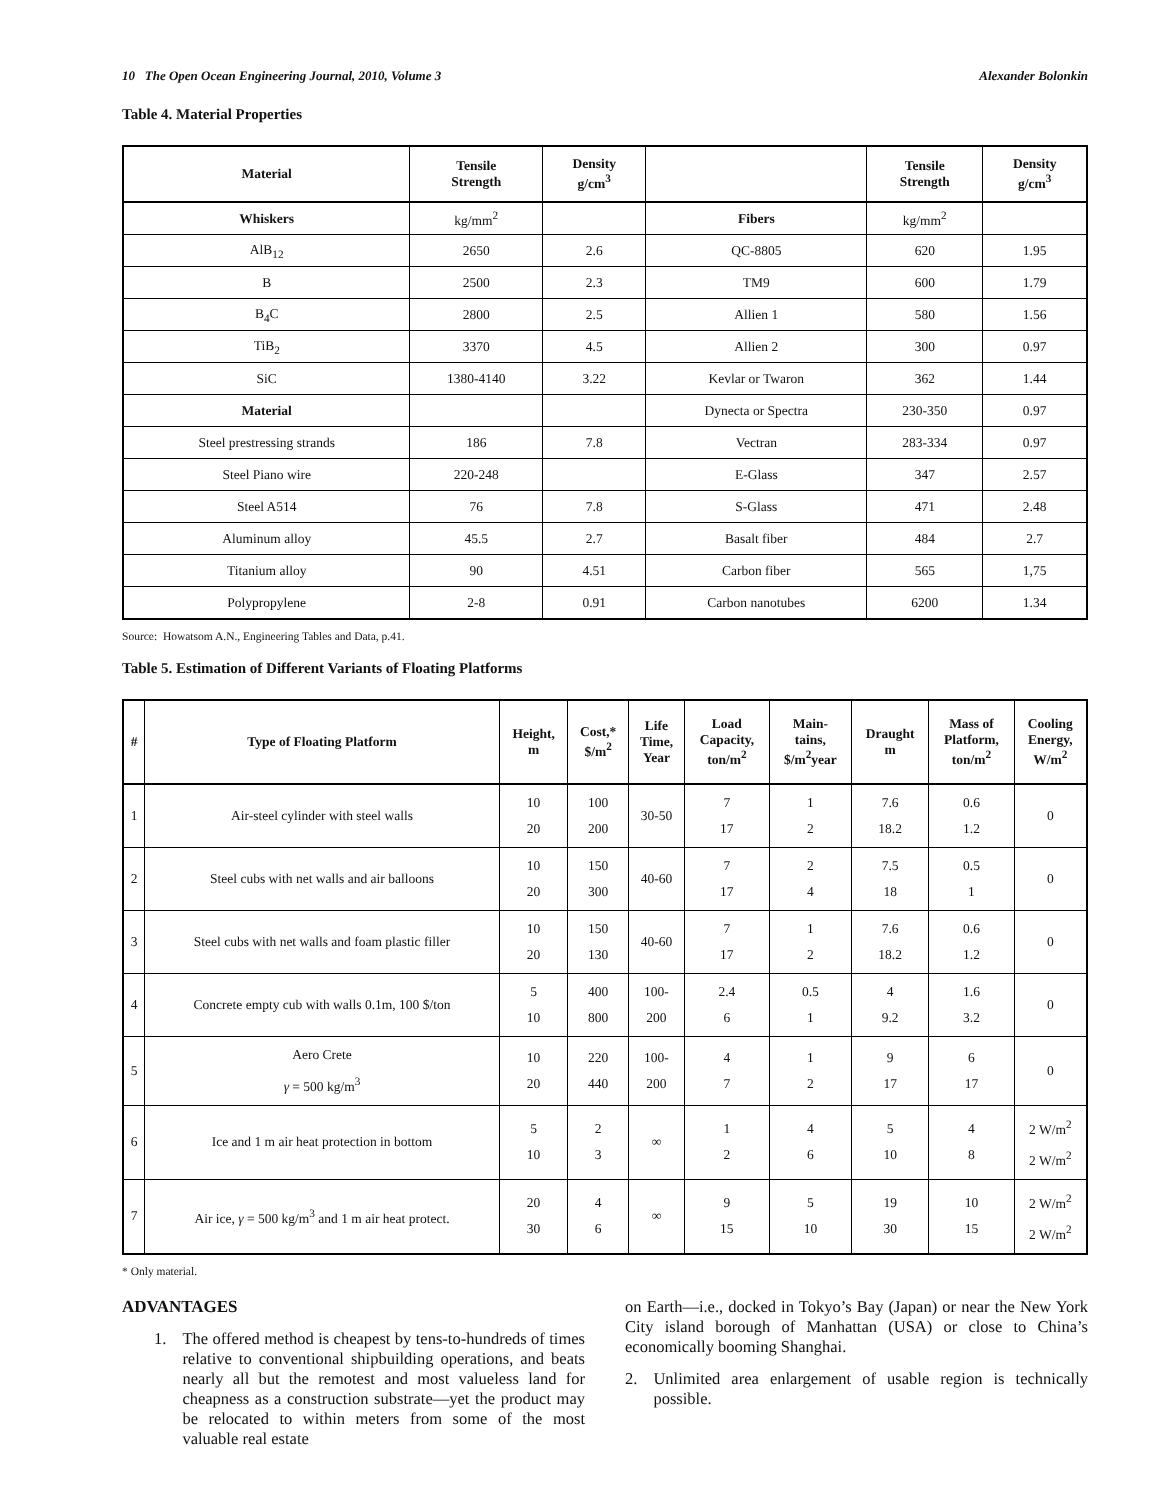10 The Open Ocean Engineering Journal, 2010, Volume 3 Alexander Bolonkin
Table 4. Material Properties
| Material | Tensile Strength | Density g/cm<sup>3</sup> | | Tensile Strength | Density g/cm<sup>3</sup> |
| --- | --- | --- | --- | --- | --- |
| Whiskers | kg/mm<sup>2</sup> | | Fibers | kg/mm<sup>2</sup> | |
| AlB<sub>12</sub> | 2650 | 2.6 | QC-8805 | 620 | 1.95 |
| B | 2500 | 2.3 | TM9 | 600 | 1.79 |
| B<sub>4</sub>C | 2800 | 2.5 | Allien 1 | 580 | 1.56 |
| TiB<sub>2</sub> | 3370 | 4.5 | Allien 2 | 300 | 0.97 |
| SiC | 1380-4140 | 3.22 | Kevlar or Twaron | 362 | 1.44 |
| Material | | | Dynecta or Spectra | 230-350 | 0.97 |
| Steel prestressing strands | 186 | 7.8 | Vectran | 283-334 | 0.97 |
| Steel Piano wire | 220-248 | | E-Glass | 347 | 2.57 |
| Steel A514 | 76 | 7.8 | S-Glass | 471 | 2.48 |
| Aluminum alloy | 45.5 | 2.7 | Basalt fiber | 484 | 2.7 |
| Titanium alloy | 90 | 4.51 | Carbon fiber | 565 | 1,75 |
| Polypropylene | 2-8 | 0.91 | Carbon nanotubes | 6200 | 1.34 |
Source: Howatsom A.N., Engineering Tables and Data, p.41.
Table 5. Estimation of Different Variants of Floating Platforms
| # | Type of Floating Platform | Height, m | Cost,* $/m<sup>2</sup> | Life Time, Year | Load Capacity, ton/m<sup>2</sup> | Main- tains, $/m<sup>2</sup>year | Draught m | Mass of Platform, ton/m<sup>2</sup> | Cooling Energy, W/m<sup>2</sup> |
| --- | --- | --- | --- | --- | --- | --- | --- | --- | --- |
| 1 | Air-steel cylinder with steel walls | 10 20 | 100 200 | 30-50 | 7 17 | 1 2 | 7.6 18.2 | 0.6 1.2 | 0 |
| 2 | Steel cubs with net walls and air balloons | 10 20 | 150 300 | 40-60 | 7 17 | 2 4 | 7.5 18 | 0.5 1 | 0 |
| 3 | Steel cubs with net walls and foam plastic filler | 10 20 | 150 130 | 40-60 | 7 17 | 1 2 | 7.6 18.2 | 0.6 1.2 | 0 |
| 4 | Concrete empty cub with walls 0.1m, 100 $/ton | 5 10 | 400 800 | 100- 200 | 2.4 6 | 0.5 1 | 4 9.2 | 1.6 3.2 | 0 |
| 5 | Aero Crete γ = 500 kg/m<sup>3</sup> | 10 20 | 220 440 | 100- 200 | 4 7 | 1 2 | 9 17 | 6 17 | 0 |
| 6 | Ice and 1 m air heat protection in bottom | 5 10 | 2 3 | ∞ | 1 2 | 4 6 | 5 10 | 4 8 | 2 W/m<sup>2</sup> 2 W/m<sup>2</sup> |
| 7 | Air ice, γ = 500 kg/m<sup>3</sup> and 1 m air heat protect. | 20 30 | 4 6 | ∞ | 9 15 | 5 10 | 19 30 | 10 15 | 2 W/m<sup>2</sup> 2 W/m<sup>2</sup> |
* Only material.
ADVANTAGES
1. The offered method is cheapest by tens-to-hundreds of times relative to conventional shipbuilding operations, and beats nearly all but the remotest and most valueless land for cheapness as a construction substrate—yet the product may be relocated to within meters from some of the most valuable real estate
on Earth—i.e., docked in Tokyo’s Bay (Japan) or near the New York City island borough of Manhattan (USA) or close to China’s economically booming Shanghai.
2. Unlimited area enlargement of usable region is technically possible.